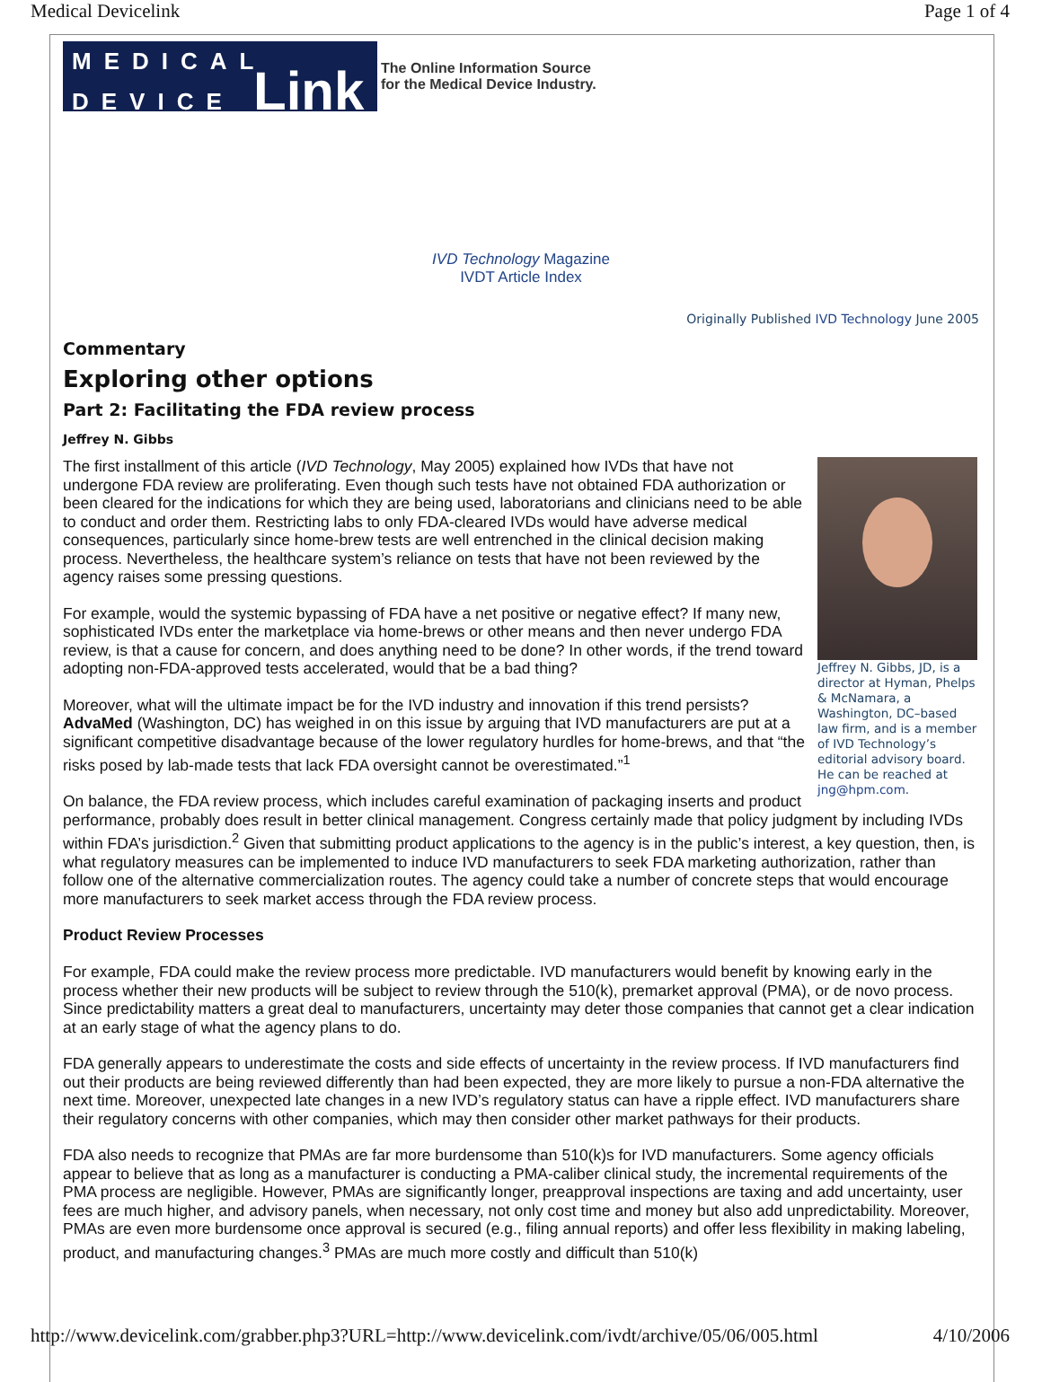Medical Devicelink Page 1 of 4
MEDICAL DEVICE Link
The Online Information Source
for the Medical Device Industry.
IVD Technology Magazine
IVDT Article Index
Originally Published IVD Technology June 2005
Commentary
Exploring other options
Part 2: Facilitating the FDA review process
Jeffrey N. Gibbs
Jeffrey N. Gibbs, JD, is a director at Hyman, Phelps & McNamara, a Washington, DC–based law firm, and is a member of IVD Technology’s editorial advisory board. He can be reached at jng@hpm.com.
The first installment of this article (IVD Technology, May 2005) explained how IVDs that have not undergone FDA review are proliferating. Even though such tests have not obtained FDA authorization or been cleared for the indications for which they are being used, laboratorians and clinicians need to be able to conduct and order them. Restricting labs to only FDA-cleared IVDs would have adverse medical consequences, particularly since home-brew tests are well entrenched in the clinical decision making process. Nevertheless, the healthcare system’s reliance on tests that have not been reviewed by the agency raises some pressing questions.
For example, would the systemic bypassing of FDA have a net positive or negative effect? If many new, sophisticated IVDs enter the marketplace via home-brews or other means and then never undergo FDA review, is that a cause for concern, and does anything need to be done? In other words, if the trend toward adopting non-FDA-approved tests accelerated, would that be a bad thing?
Moreover, what will the ultimate impact be for the IVD industry and innovation if this trend persists? AdvaMed (Washington, DC) has weighed in on this issue by arguing that IVD manufacturers are put at a significant competitive disadvantage because of the lower regulatory hurdles for home-brews, and that “the risks posed by lab-made tests that lack FDA oversight cannot be overestimated.”<sup>1</sup>
On balance, the FDA review process, which includes careful examination of packaging inserts and product performance, probably does result in better clinical management. Congress certainly made that policy judgment by including IVDs within FDA’s jurisdiction.<sup>2</sup> Given that submitting product applications to the agency is in the public’s interest, a key question, then, is what regulatory measures can be implemented to induce IVD manufacturers to seek FDA marketing authorization, rather than follow one of the alternative commercialization routes. The agency could take a number of concrete steps that would encourage more manufacturers to seek market access through the FDA review process.
Product Review Processes
For example, FDA could make the review process more predictable. IVD manufacturers would benefit by knowing early in the process whether their new products will be subject to review through the 510(k), premarket approval (PMA), or de novo process. Since predictability matters a great deal to manufacturers, uncertainty may deter those companies that cannot get a clear indication at an early stage of what the agency plans to do.
FDA generally appears to underestimate the costs and side effects of uncertainty in the review process. If IVD manufacturers find out their products are being reviewed differently than had been expected, they are more likely to pursue a non-FDA alternative the next time. Moreover, unexpected late changes in a new IVD’s regulatory status can have a ripple effect. IVD manufacturers share their regulatory concerns with other companies, which may then consider other market pathways for their products.
FDA also needs to recognize that PMAs are far more burdensome than 510(k)s for IVD manufacturers. Some agency officials appear to believe that as long as a manufacturer is conducting a PMA-caliber clinical study, the incremental requirements of the PMA process are negligible. However, PMAs are significantly longer, preapproval inspections are taxing and add uncertainty, user fees are much higher, and advisory panels, when necessary, not only cost time and money but also add unpredictability. Moreover, PMAs are even more burdensome once approval is secured (e.g., filing annual reports) and offer less flexibility in making labeling, product, and manufacturing changes.<sup>3</sup> PMAs are much more costly and difficult than 510(k)
http://www.devicelink.com/grabber.php3?URL=http://www.devicelink.com/ivdt/archive/05/06/005.html 4/10/2006